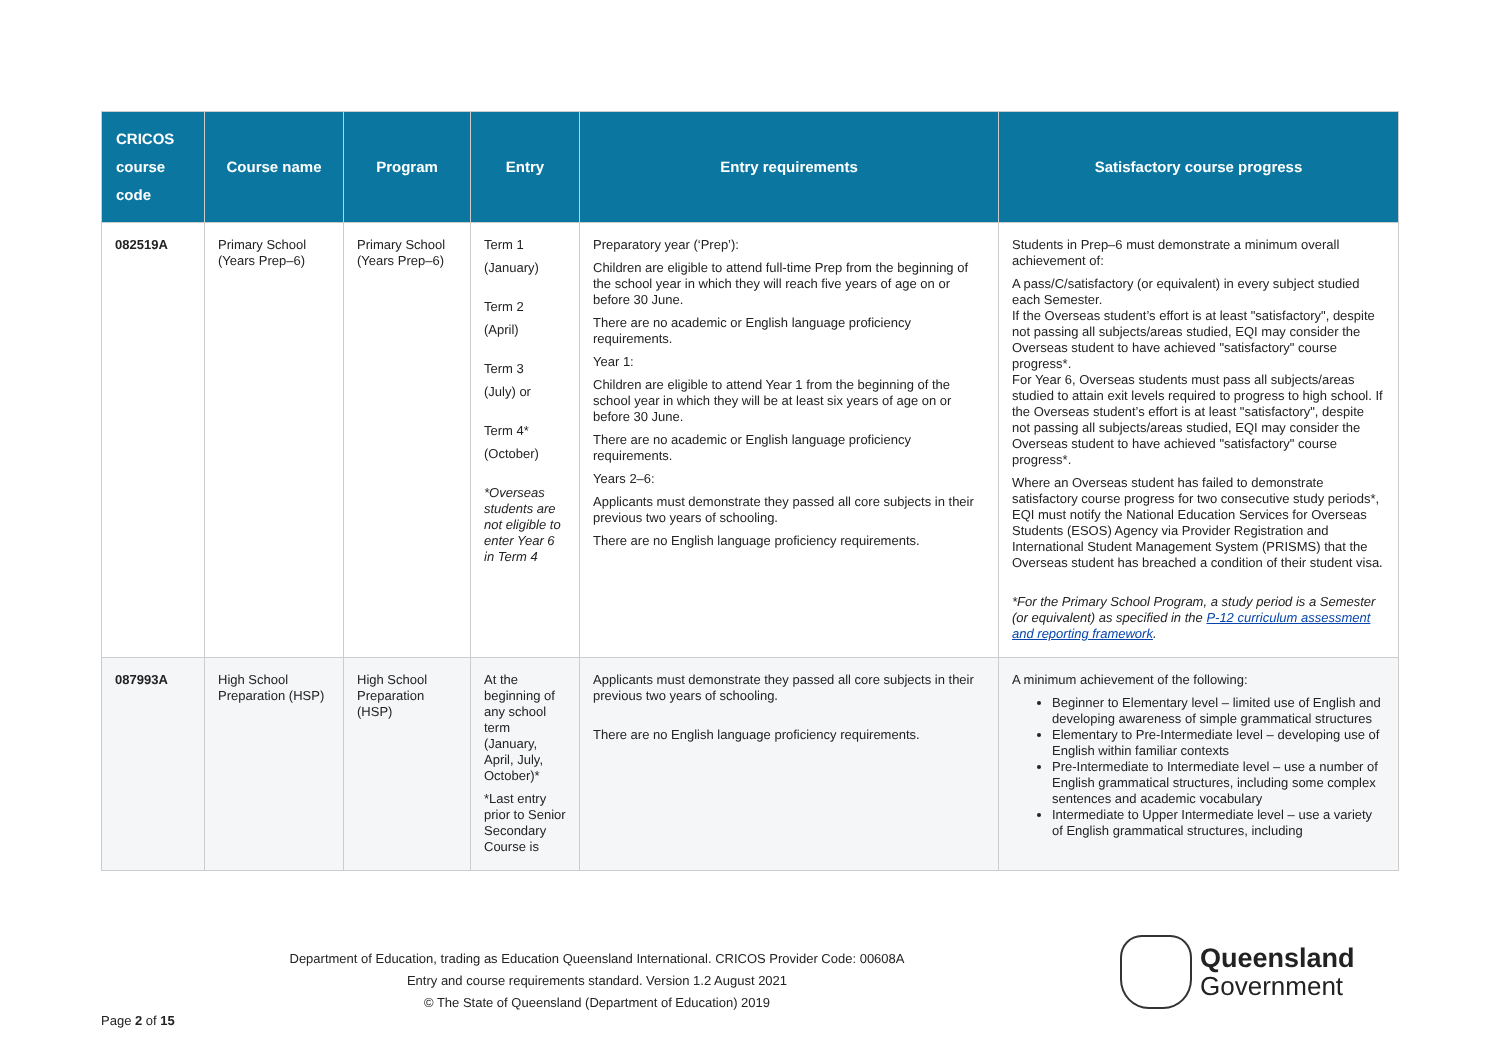| CRICOS course code | Course name | Program | Entry | Entry requirements | Satisfactory course progress |
| --- | --- | --- | --- | --- | --- |
| 082519A | Primary School (Years Prep–6) | Primary School (Years Prep–6) | Term 1 (January) Term 2 (April) Term 3 (July) or Term 4* (October) *Overseas students are not eligible to enter Year 6 in Term 4 | Preparatory year (‘Prep’): Children are eligible to attend full-time Prep from the beginning of the school year in which they will reach five years of age on or before 30 June. There are no academic or English language proficiency requirements. Year 1: Children are eligible to attend Year 1 from the beginning of the school year in which they will be at least six years of age on or before 30 June. There are no academic or English language proficiency requirements. Years 2–6: Applicants must demonstrate they passed all core subjects in their previous two years of schooling. There are no English language proficiency requirements. | Students in Prep–6 must demonstrate a minimum overall achievement of: A pass/C/satisfactory (or equivalent) in every subject studied each Semester. If the Overseas student’s effort is at least "satisfactory", despite not passing all subjects/areas studied, EQI may consider the Overseas student to have achieved "satisfactory" course progress*. For Year 6, Overseas students must pass all subjects/areas studied to attain exit levels required to progress to high school. If the Overseas student’s effort is at least "satisfactory", despite not passing all subjects/areas studied, EQI may consider the Overseas student to have achieved "satisfactory" course progress*. Where an Overseas student has failed to demonstrate satisfactory course progress for two consecutive study periods*, EQI must notify the National Education Services for Overseas Students (ESOS) Agency via Provider Registration and International Student Management System (PRISMS) that the Overseas student has breached a condition of their student visa. *For the Primary School Program, a study period is a Semester (or equivalent) as specified in the P-12 curriculum assessment and reporting framework . |
| 087993A | High School Preparation (HSP) | High School Preparation (HSP) | At the beginning of any school term (January, April, July, October)* *Last entry prior to Senior Secondary Course is | Applicants must demonstrate they passed all core subjects in their previous two years of schooling. There are no English language proficiency requirements. | A minimum achievement of the following: Beginner to Elementary level – limited use of English and developing awareness of simple grammatical structures Elementary to Pre-Intermediate level – developing use of English within familiar contexts Pre-Intermediate to Intermediate level – use a number of English grammatical structures, including some complex sentences and academic vocabulary Intermediate to Upper Intermediate level – use a variety of English grammatical structures, including |
Department of Education, trading as Education Queensland International. CRICOS Provider Code: 00608A
Entry and course requirements standard. Version 1.2 August 2021
© The State of Queensland (Department of Education) 2019
Queensland
Government
Page 2 of 15